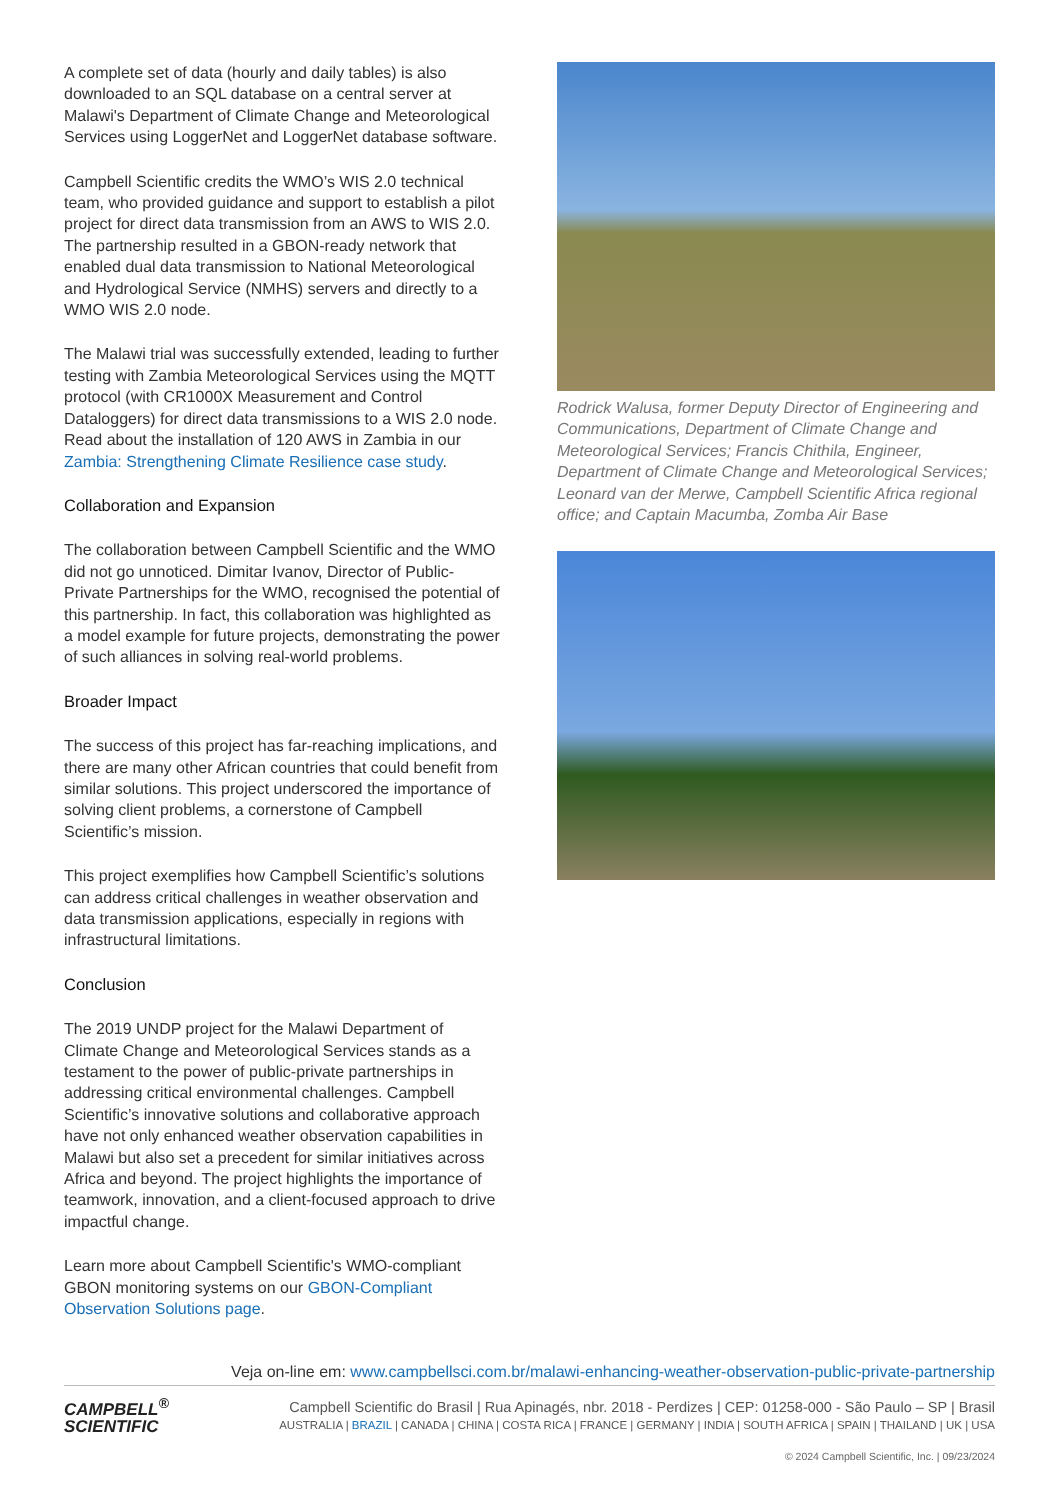A complete set of data (hourly and daily tables) is also downloaded to an SQL database on a central server at Malawi's Department of Climate Change and Meteorological Services using LoggerNet and LoggerNet database software.
Campbell Scientific credits the WMO’s WIS 2.0 technical team, who provided guidance and support to establish a pilot project for direct data transmission from an AWS to WIS 2.0. The partnership resulted in a GBON-ready network that enabled dual data transmission to National Meteorological and Hydrological Service (NMHS) servers and directly to a WMO WIS 2.0 node.
The Malawi trial was successfully extended, leading to further testing with Zambia Meteorological Services using the MQTT protocol (with CR1000X Measurement and Control Dataloggers) for direct data transmissions to a WIS 2.0 node. Read about the installation of 120 AWS in Zambia in our Zambia: Strengthening Climate Resilience case study.
Collaboration and Expansion
The collaboration between Campbell Scientific and the WMO did not go unnoticed. Dimitar Ivanov, Director of Public-Private Partnerships for the WMO, recognised the potential of this partnership. In fact, this collaboration was highlighted as a model example for future projects, demonstrating the power of such alliances in solving real-world problems.
Broader Impact
The success of this project has far-reaching implications, and there are many other African countries that could benefit from similar solutions. This project underscored the importance of solving client problems, a cornerstone of Campbell Scientific’s mission.
This project exemplifies how Campbell Scientific’s solutions can address critical challenges in weather observation and data transmission applications, especially in regions with infrastructural limitations.
Conclusion
The 2019 UNDP project for the Malawi Department of Climate Change and Meteorological Services stands as a testament to the power of public-private partnerships in addressing critical environmental challenges. Campbell Scientific’s innovative solutions and collaborative approach have not only enhanced weather observation capabilities in Malawi but also set a precedent for similar initiatives across Africa and beyond. The project highlights the importance of teamwork, innovation, and a client-focused approach to drive impactful change.
Learn more about Campbell Scientific's WMO-compliant GBON monitoring systems on our GBON-Compliant Observation Solutions page.
Rodrick Walusa, former Deputy Director of Engineering and Communications, Department of Climate Change and Meteorological Services; Francis Chithila, Engineer, Department of Climate Change and Meteorological Services; Leonard van der Merwe, Campbell Scientific Africa regional office; and Captain Macumba, Zomba Air Base
Veja on-line em: www.campbellsci.com.br/malawi-enhancing-weather-observation-public-private-partnership
CAMPBELL<sup>®</sup>
SCIENTIFIC
Campbell Scientific do Brasil | Rua Apinagés, nbr. 2018 - Perdizes | CEP: 01258-000 - São Paulo – SP | Brasil
AUSTRALIA | BRAZIL | CANADA | CHINA | COSTA RICA | FRANCE | GERMANY | INDIA | SOUTH AFRICA | SPAIN | THAILAND | UK | USA
© 2024 Campbell Scientific, Inc. | 09/23/2024